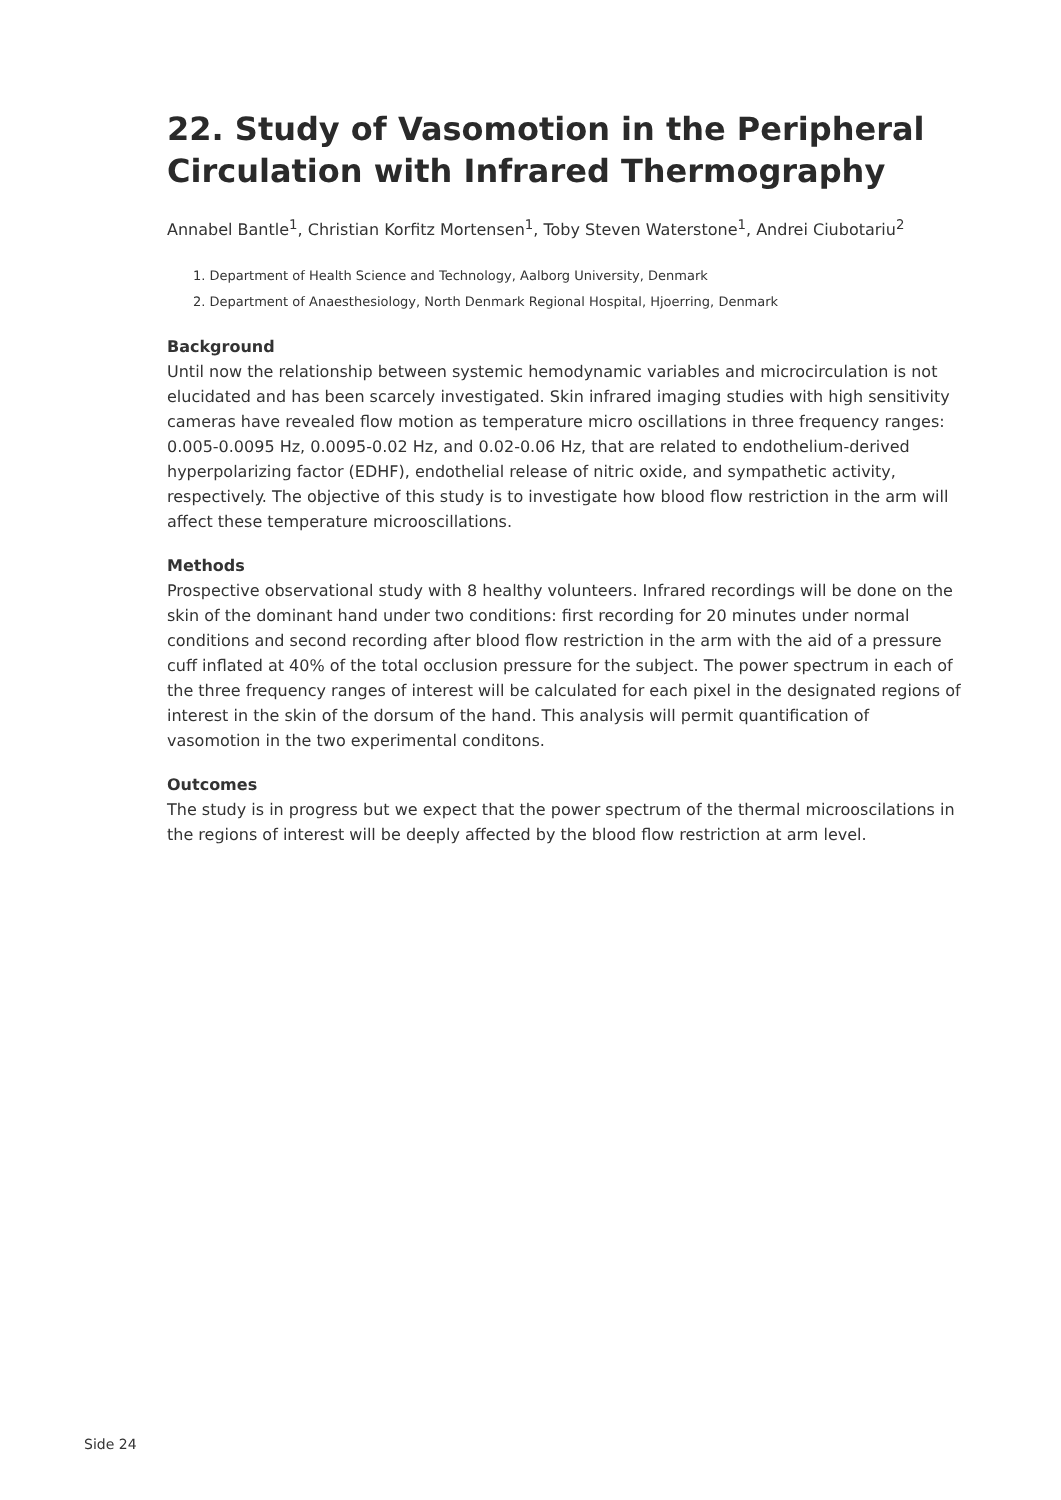22. Study of Vasomotion in the Peripheral Circulation with Infrared Thermography
Annabel Bantle<sup>1</sup>, Christian Korfitz Mortensen<sup>1</sup>, Toby Steven Waterstone<sup>1</sup>, Andrei Ciubotariu<sup>2</sup>
1. Department of Health Science and Technology, Aalborg University, Denmark
2. Department of Anaesthesiology, North Denmark Regional Hospital, Hjoerring, Denmark
Background
Until now the relationship between systemic hemodynamic variables and microcirculation is not elucidated and has been scarcely investigated. Skin infrared imaging studies with high sensitivity cameras have revealed flow motion as temperature micro oscillations in three frequency ranges: 0.005-0.0095 Hz, 0.0095-0.02 Hz, and 0.02-0.06 Hz, that are related to endothelium-derived hyperpolarizing factor (EDHF), endothelial release of nitric oxide, and sympathetic activity, respectively. The objective of this study is to investigate how blood flow restriction in the arm will affect these temperature microoscillations.
Methods
Prospective observational study with 8 healthy volunteers. Infrared recordings will be done on the skin of the dominant hand under two conditions: first recording for 20 minutes under normal conditions and second recording after blood flow restriction in the arm with the aid of a pressure cuff inflated at 40% of the total occlusion pressure for the subject. The power spectrum in each of the three frequency ranges of interest will be calculated for each pixel in the designated regions of interest in the skin of the dorsum of the hand. This analysis will permit quantification of vasomotion in the two experimental conditons.
Outcomes
The study is in progress but we expect that the power spectrum of the thermal microoscilations in the regions of interest will be deeply affected by the blood flow restriction at arm level.
Side 24